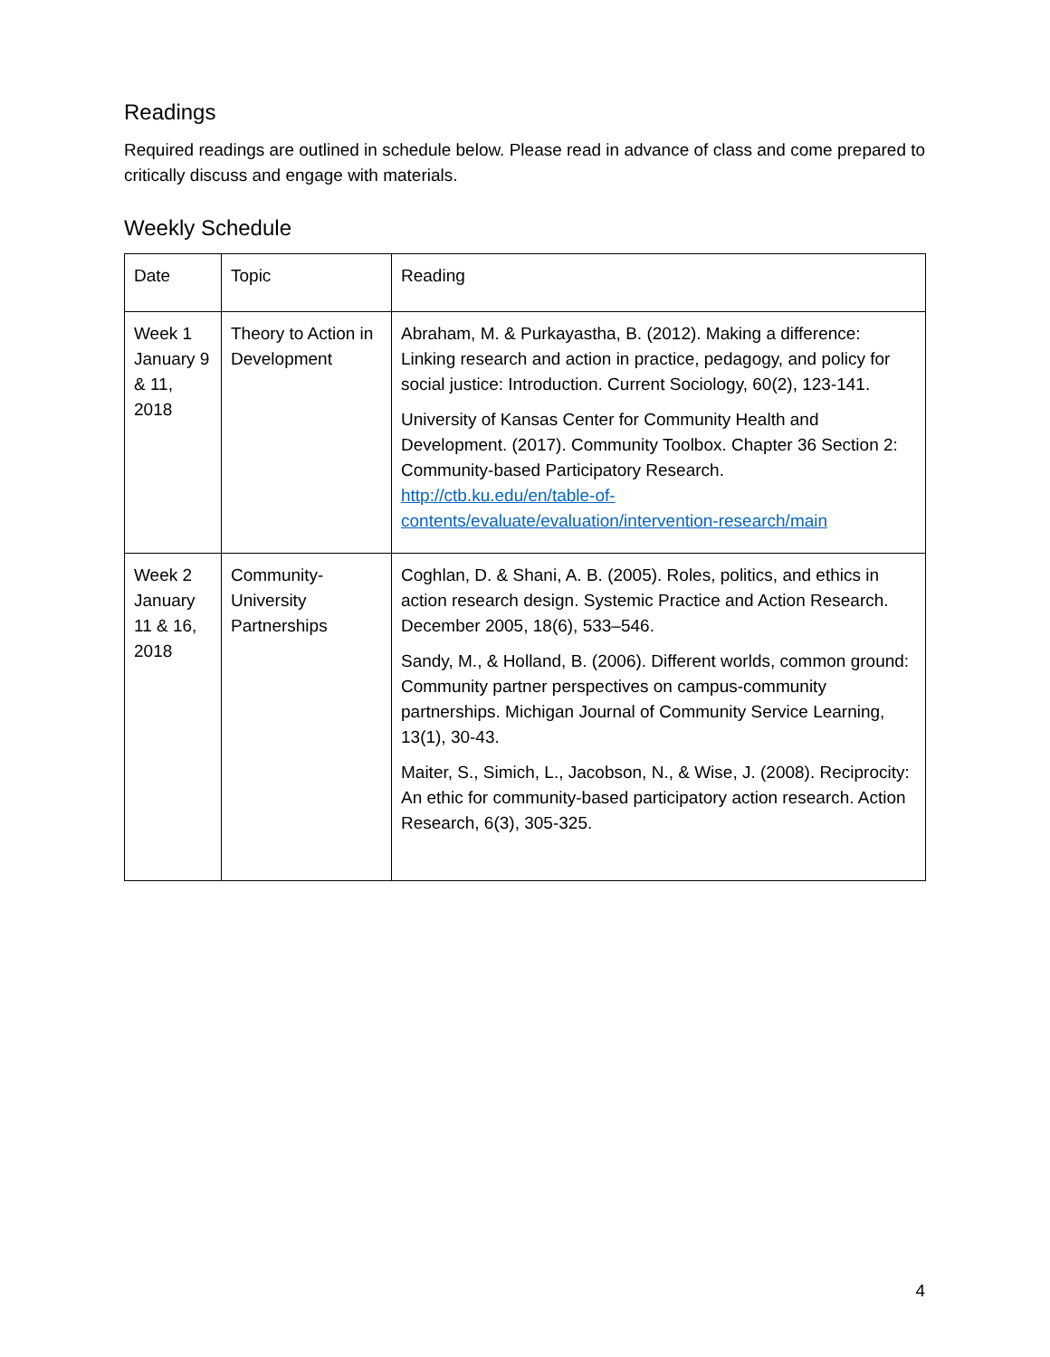Readings
Required readings are outlined in schedule below. Please read in advance of class and come prepared to critically discuss and engage with materials.
Weekly Schedule
| Date | Topic | Reading |
| Week 1 January 9 & 11, 2018 | Theory to Action in Development | Abraham, M. & Purkayastha, B. (2012). Making a difference: Linking research and action in practice, pedagogy, and policy for social justice: Introduction. Current Sociology, 60(2), 123-141. University of Kansas Center for Community Health and Development. (2017). Community Toolbox. Chapter 36 Section 2: Community-based Participatory Research. http://ctb.ku.edu/en/table-of-contents/evaluate/evaluation/intervention-research/main |
| Week 2 January 11 & 16, 2018 | Community-University Partnerships | Coghlan, D. & Shani, A. B. (2005). Roles, politics, and ethics in action research design. Systemic Practice and Action Research. December 2005, 18(6), 533–546. Sandy, M., & Holland, B. (2006). Different worlds, common ground: Community partner perspectives on campus-community partnerships. Michigan Journal of Community Service Learning, 13(1), 30-43. Maiter, S., Simich, L., Jacobson, N., & Wise, J. (2008). Reciprocity: An ethic for community-based participatory action research. Action Research, 6(3), 305-325. |
4